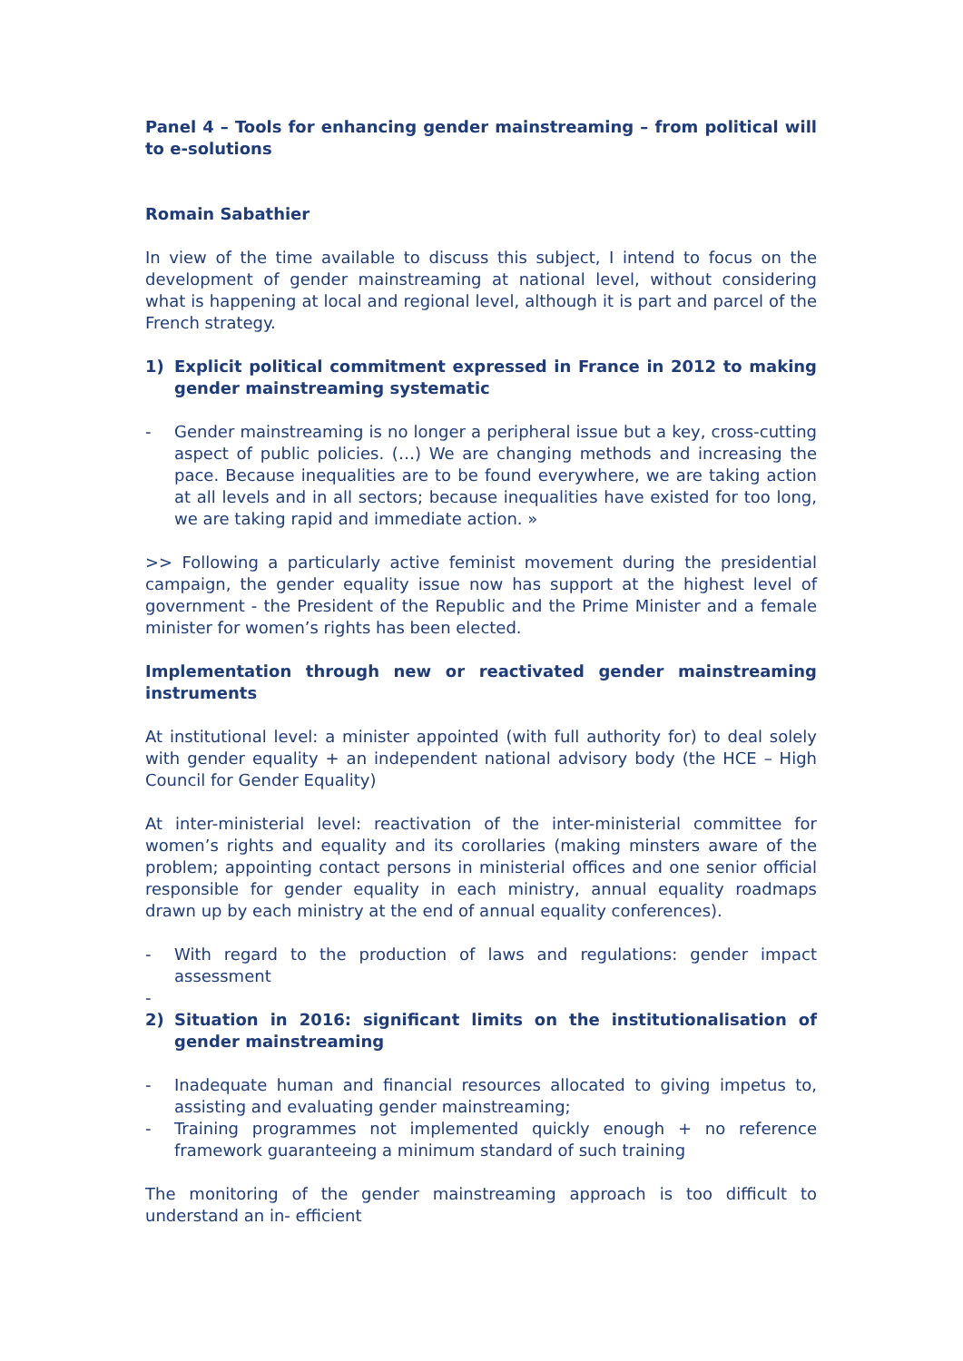Panel 4 – Tools for enhancing gender mainstreaming – from political will to e-solutions
Romain Sabathier
In view of the time available to discuss this subject, I intend to focus on the development of gender mainstreaming at national level, without considering what is happening at local and regional level, although it is part and parcel of the French strategy.
1) Explicit political commitment expressed in France in 2012 to making gender mainstreaming systematic
- Gender mainstreaming is no longer a peripheral issue but a key, cross-cutting aspect of public policies. (…) We are changing methods and increasing the pace. Because inequalities are to be found everywhere, we are taking action at all levels and in all sectors; because inequalities have existed for too long, we are taking rapid and immediate action. »
>> Following a particularly active feminist movement during the presidential campaign, the gender equality issue now has support at the highest level of government - the President of the Republic and the Prime Minister and a female minister for women’s rights has been elected.
Implementation through new or reactivated gender mainstreaming instruments
At institutional level: a minister appointed (with full authority for) to deal solely with gender equality + an independent national advisory body (the HCE – High Council for Gender Equality)
At inter-ministerial level: reactivation of the inter-ministerial committee for women’s rights and equality and its corollaries (making minsters aware of the problem; appointing contact persons in ministerial offices and one senior official responsible for gender equality in each ministry, annual equality roadmaps drawn up by each ministry at the end of annual equality conferences).
- With regard to the production of laws and regulations: gender impact assessment
-
2) Situation in 2016: significant limits on the institutionalisation of gender mainstreaming
- Inadequate human and financial resources allocated to giving impetus to, assisting and evaluating gender mainstreaming;
- Training programmes not implemented quickly enough + no reference framework guaranteeing a minimum standard of such training
The monitoring of the gender mainstreaming approach is too difficult to understand an in- efficient